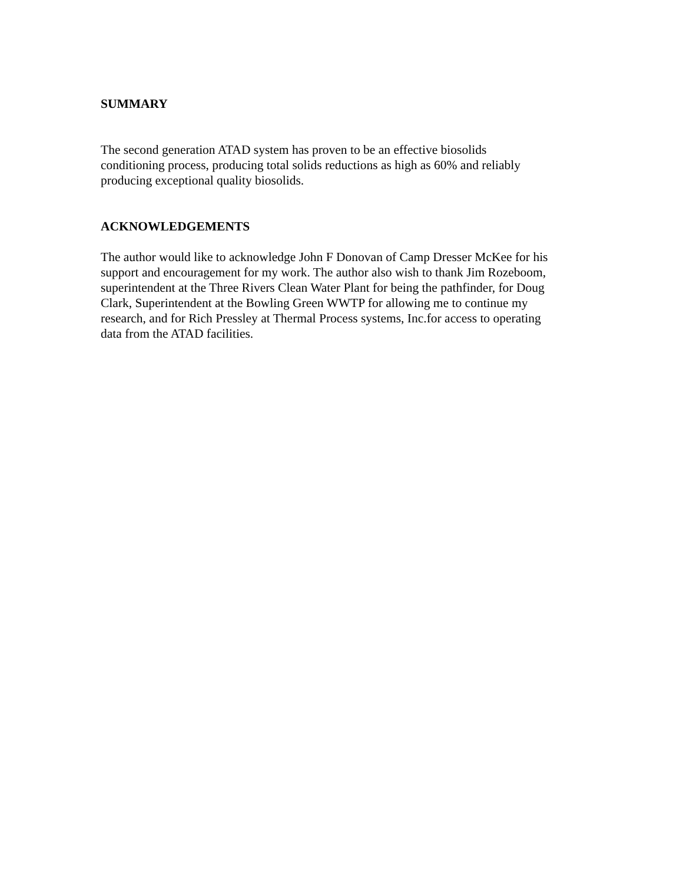SUMMARY
The second generation ATAD system has proven to be an effective biosolids
conditioning process, producing total solids reductions as high as 60% and reliably
producing exceptional quality biosolids.
ACKNOWLEDGEMENTS
The author would like to acknowledge John F Donovan of Camp Dresser McKee for his
support and encouragement for my work. The author also wish to thank Jim Rozeboom,
superintendent at the Three Rivers Clean Water Plant for being the pathfinder, for Doug
Clark, Superintendent at the Bowling Green WWTP for allowing me to continue my
research, and for Rich Pressley at Thermal Process systems, Inc.for access to operating
data from the ATAD facilities.